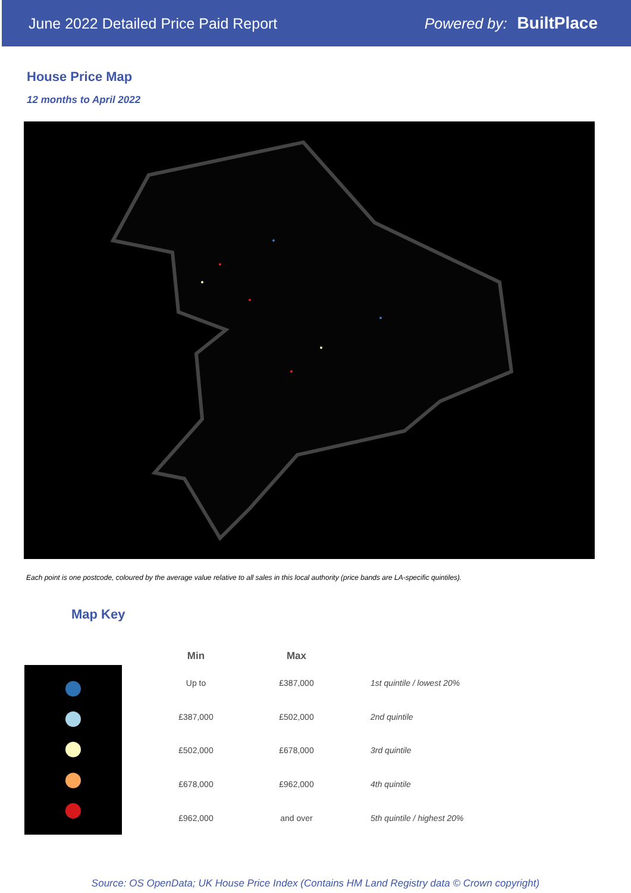June 2022 Detailed Price Paid Report Powered by: BuiltPlace
House Price Map
12 months to April 2022
Each point is one postcode, coloured by the average value relative to all sales in this local authority (price bands are LA-specific quintiles).
Map Key
| Min | Max | |
| --- | --- | --- |
| Up to | £387,000 | 1st quintile / lowest 20% |
| £387,000 | £502,000 | 2nd quintile |
| £502,000 | £678,000 | 3rd quintile |
| £678,000 | £962,000 | 4th quintile |
| £962,000 | and over | 5th quintile / highest 20% |
Source: OS OpenData; UK House Price Index (Contains HM Land Registry data © Crown copyright)